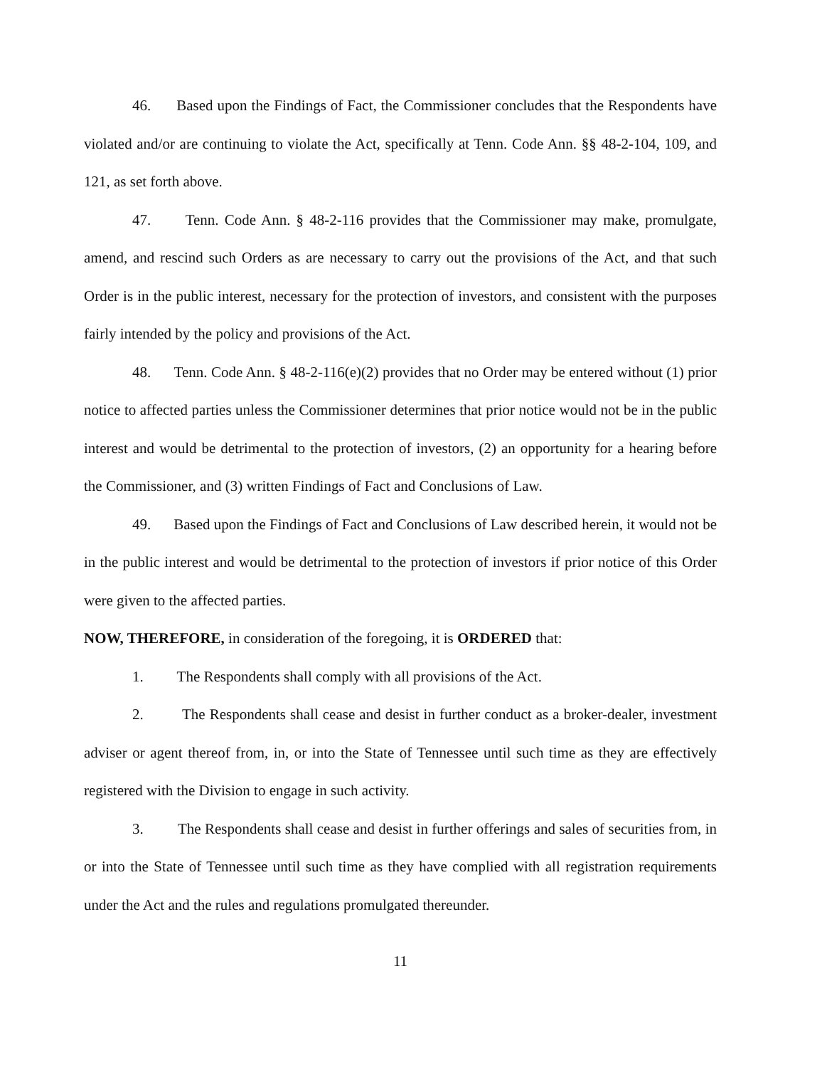46. Based upon the Findings of Fact, the Commissioner concludes that the Respondents have violated and/or are continuing to violate the Act, specifically at Tenn. Code Ann. §§ 48-2-104, 109, and 121, as set forth above.
47. Tenn. Code Ann. § 48-2-116 provides that the Commissioner may make, promulgate, amend, and rescind such Orders as are necessary to carry out the provisions of the Act, and that such Order is in the public interest, necessary for the protection of investors, and consistent with the purposes fairly intended by the policy and provisions of the Act.
48. Tenn. Code Ann. § 48-2-116(e)(2) provides that no Order may be entered without (1) prior notice to affected parties unless the Commissioner determines that prior notice would not be in the public interest and would be detrimental to the protection of investors, (2) an opportunity for a hearing before the Commissioner, and (3) written Findings of Fact and Conclusions of Law.
49. Based upon the Findings of Fact and Conclusions of Law described herein, it would not be in the public interest and would be detrimental to the protection of investors if prior notice of this Order were given to the affected parties.
NOW, THEREFORE, in consideration of the foregoing, it is ORDERED that:
1. The Respondents shall comply with all provisions of the Act.
2. The Respondents shall cease and desist in further conduct as a broker-dealer, investment adviser or agent thereof from, in, or into the State of Tennessee until such time as they are effectively registered with the Division to engage in such activity.
3. The Respondents shall cease and desist in further offerings and sales of securities from, in or into the State of Tennessee until such time as they have complied with all registration requirements under the Act and the rules and regulations promulgated thereunder.
11